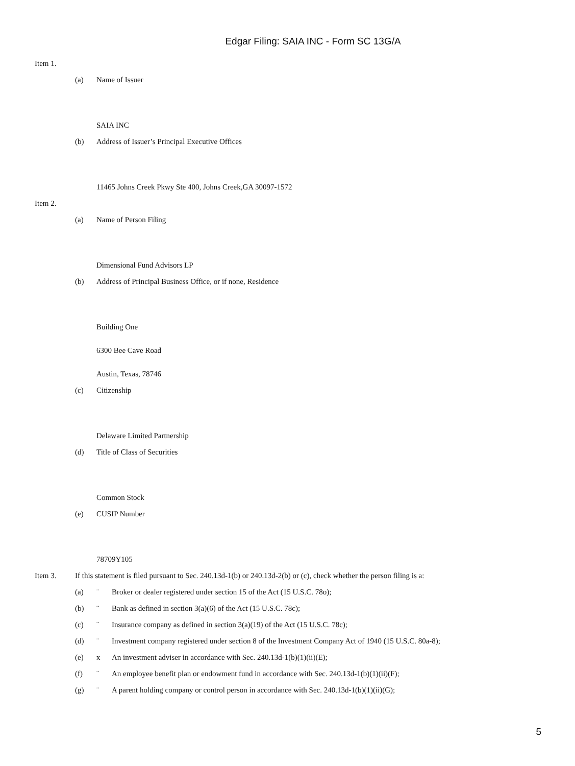Edgar Filing: SAIA INC - Form SC 13G/A
Item 1.
(a) Name of Issuer
SAIA INC
(b) Address of Issuer’s Principal Executive Offices
11465 Johns Creek Pkwy Ste 400, Johns Creek,GA 30097-1572
Item 2.
(a) Name of Person Filing
Dimensional Fund Advisors LP
(b) Address of Principal Business Office, or if none, Residence
Building One
6300 Bee Cave Road
Austin, Texas, 78746
(c) Citizenship
Delaware Limited Partnership
(d) Title of Class of Securities
Common Stock
(e) CUSIP Number
78709Y105
Item 3. If this statement is filed pursuant to Sec. 240.13d-1(b) or 240.13d-2(b) or (c), check whether the person filing is a:
(a) ¨ Broker or dealer registered under section 15 of the Act (15 U.S.C. 78o);
(b) ¨ Bank as defined in section 3(a)(6) of the Act (15 U.S.C. 78c);
(c) ¨ Insurance company as defined in section 3(a)(19) of the Act (15 U.S.C. 78c);
(d) ¨ Investment company registered under section 8 of the Investment Company Act of 1940 (15 U.S.C. 80a-8);
(e) x An investment adviser in accordance with Sec. 240.13d-1(b)(1)(ii)(E);
(f) ¨ An employee benefit plan or endowment fund in accordance with Sec. 240.13d-1(b)(1)(ii)(F);
(g) ¨ A parent holding company or control person in accordance with Sec. 240.13d-1(b)(1)(ii)(G);
5